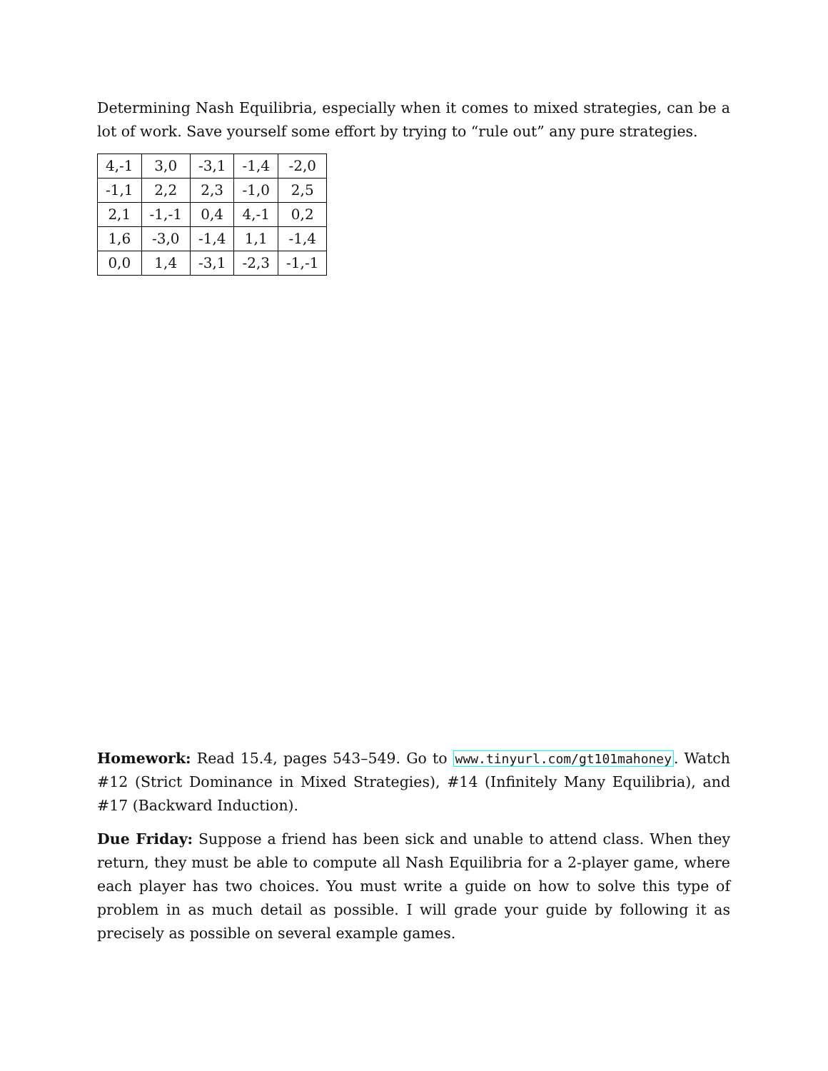Determining Nash Equilibria, especially when it comes to mixed strategies, can be a lot of work. Save yourself some effort by trying to “rule out” any pure strategies.
| 4,-1 | 3,0 | -3,1 | -1,4 | -2,0 |
| -1,1 | 2,2 | 2,3 | -1,0 | 2,5 |
| 2,1 | -1,-1 | 0,4 | 4,-1 | 0,2 |
| 1,6 | -3,0 | -1,4 | 1,1 | -1,4 |
| 0,0 | 1,4 | -3,1 | -2,3 | -1,-1 |
Homework: Read 15.4, pages 543–549. Go to www.tinyurl.com/gt101mahoney. Watch #12 (Strict Dominance in Mixed Strategies), #14 (Infinitely Many Equilibria), and #17 (Backward Induction).
Due Friday: Suppose a friend has been sick and unable to attend class. When they return, they must be able to compute all Nash Equilibria for a 2-player game, where each player has two choices. You must write a guide on how to solve this type of problem in as much detail as possible. I will grade your guide by following it as precisely as possible on several example games.